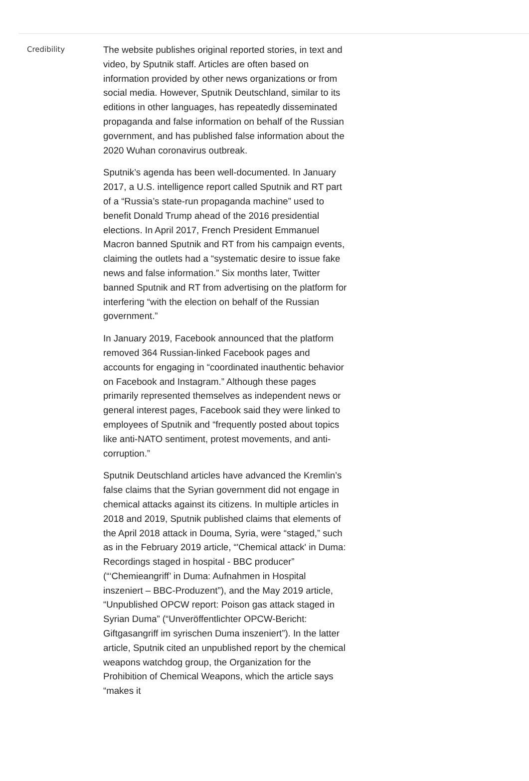Credibility
The website publishes original reported stories, in text and video, by Sputnik staff. Articles are often based on information provided by other news organizations or from social media. However, Sputnik Deutschland, similar to its editions in other languages, has repeatedly disseminated propaganda and false information on behalf of the Russian government, and has published false information about the 2020 Wuhan coronavirus outbreak.
Sputnik’s agenda has been well-documented. In January 2017, a U.S. intelligence report called Sputnik and RT part of a “Russia’s state-run propaganda machine” used to benefit Donald Trump ahead of the 2016 presidential elections. In April 2017, French President Emmanuel Macron banned Sputnik and RT from his campaign events, claiming the outlets had a “systematic desire to issue fake news and false information.” Six months later, Twitter banned Sputnik and RT from advertising on the platform for interfering “with the election on behalf of the Russian government.”
In January 2019, Facebook announced that the platform removed 364 Russian-linked Facebook pages and accounts for engaging in “coordinated inauthentic behavior on Facebook and Instagram.” Although these pages primarily represented themselves as independent news or general interest pages, Facebook said they were linked to employees of Sputnik and “frequently posted about topics like anti-NATO sentiment, protest movements, and anti-corruption.”
Sputnik Deutschland articles have advanced the Kremlin’s false claims that the Syrian government did not engage in chemical attacks against its citizens. In multiple articles in 2018 and 2019, Sputnik published claims that elements of the April 2018 attack in Douma, Syria, were “staged,” such as in the February 2019 article, “'Chemical attack' in Duma: Recordings staged in hospital - BBC producer” (“‘Chemieangriff’ in Duma: Aufnahmen in Hospital inszeniert – BBC-Produzent”), and the May 2019 article, “Unpublished OPCW report: Poison gas attack staged in Syrian Duma” (“Unveröffentlichter OPCW-Bericht: Giftgasangriff im syrischen Duma inszeniert”). In the latter article, Sputnik cited an unpublished report by the chemical weapons watchdog group, the Organization for the Prohibition of Chemical Weapons, which the article says “makes it